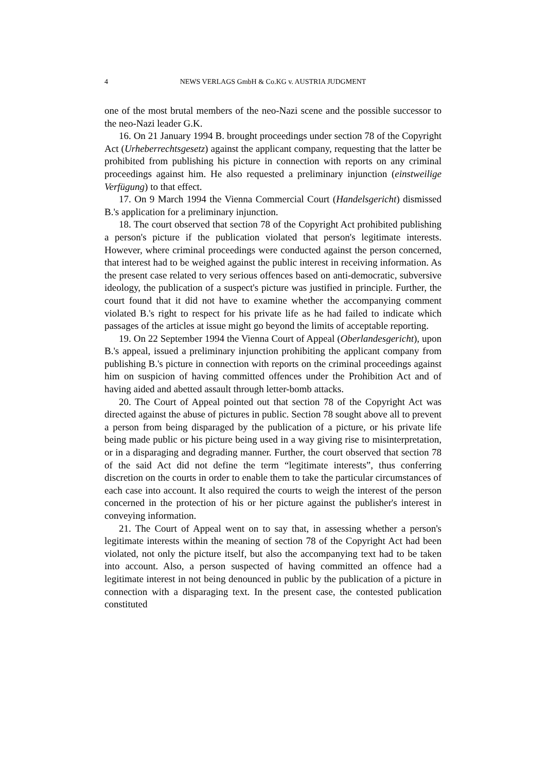4
NEWS VERLAGS GmbH & Co.KG v. AUSTRIA JUDGMENT
one of the most brutal members of the neo-Nazi scene and the possible successor to the neo-Nazi leader G.K.
16. On 21 January 1994 B. brought proceedings under section 78 of the Copyright Act (Urheberrechtsgesetz) against the applicant company, requesting that the latter be prohibited from publishing his picture in connection with reports on any criminal proceedings against him. He also requested a preliminary injunction (einstweilige Verfügung) to that effect.
17. On 9 March 1994 the Vienna Commercial Court (Handelsgericht) dismissed B.'s application for a preliminary injunction.
18. The court observed that section 78 of the Copyright Act prohibited publishing a person's picture if the publication violated that person's legitimate interests. However, where criminal proceedings were conducted against the person concerned, that interest had to be weighed against the public interest in receiving information. As the present case related to very serious offences based on anti-democratic, subversive ideology, the publication of a suspect's picture was justified in principle. Further, the court found that it did not have to examine whether the accompanying comment violated B.'s right to respect for his private life as he had failed to indicate which passages of the articles at issue might go beyond the limits of acceptable reporting.
19. On 22 September 1994 the Vienna Court of Appeal (Oberlandesgericht), upon B.'s appeal, issued a preliminary injunction prohibiting the applicant company from publishing B.'s picture in connection with reports on the criminal proceedings against him on suspicion of having committed offences under the Prohibition Act and of having aided and abetted assault through letter-bomb attacks.
20. The Court of Appeal pointed out that section 78 of the Copyright Act was directed against the abuse of pictures in public. Section 78 sought above all to prevent a person from being disparaged by the publication of a picture, or his private life being made public or his picture being used in a way giving rise to misinterpretation, or in a disparaging and degrading manner. Further, the court observed that section 78 of the said Act did not define the term “legitimate interests”, thus conferring discretion on the courts in order to enable them to take the particular circumstances of each case into account. It also required the courts to weigh the interest of the person concerned in the protection of his or her picture against the publisher's interest in conveying information.
21. The Court of Appeal went on to say that, in assessing whether a person's legitimate interests within the meaning of section 78 of the Copyright Act had been violated, not only the picture itself, but also the accompanying text had to be taken into account. Also, a person suspected of having committed an offence had a legitimate interest in not being denounced in public by the publication of a picture in connection with a disparaging text. In the present case, the contested publication constituted